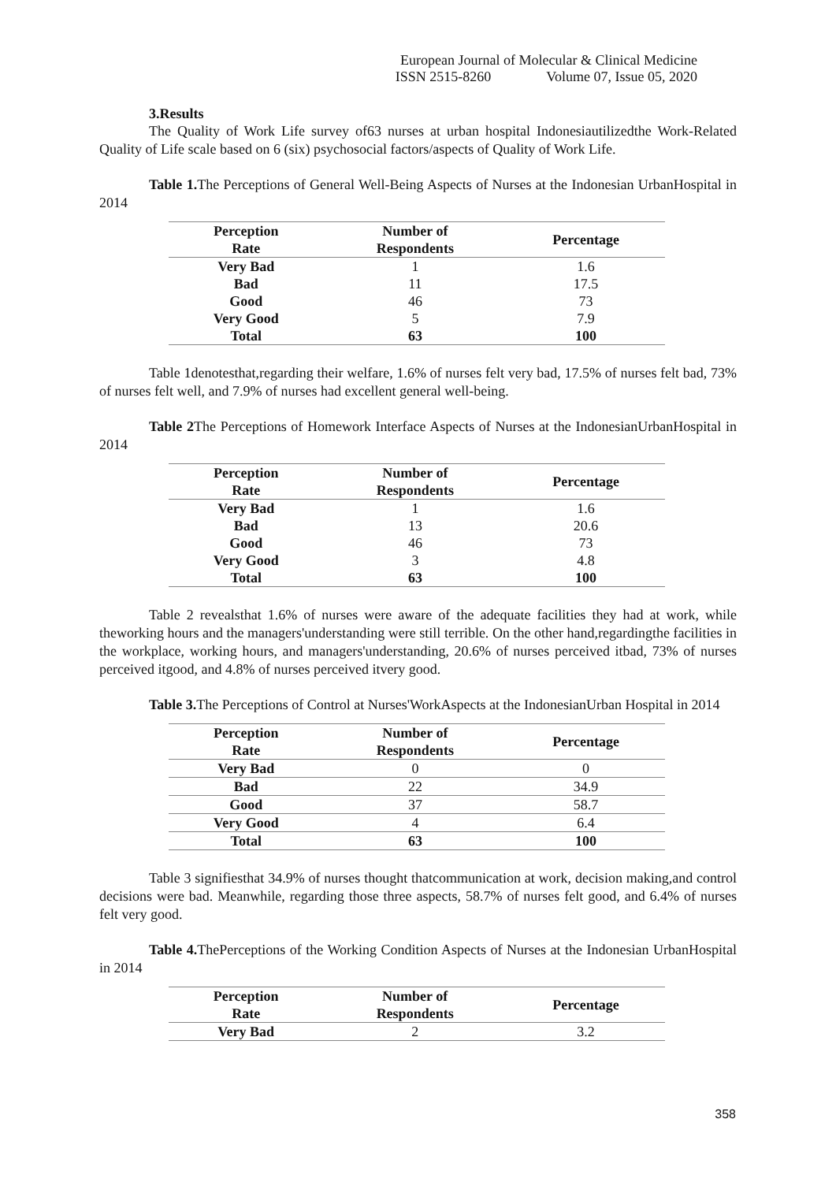European Journal of Molecular & Clinical Medicine
ISSN 2515-8260 Volume 07, Issue 05, 2020
3.Results
The Quality of Work Life survey of63 nurses at urban hospital Indonesiautilizedthe Work-Related Quality of Life scale based on 6 (six) psychosocial factors/aspects of Quality of Work Life.
Table 1. The Perceptions of General Well-Being Aspects of Nurses at the Indonesian UrbanHospital in 2014
| Perception Rate | Number of Respondents | Percentage |
| --- | --- | --- |
| Very Bad | 1 | 1.6 |
| Bad | 11 | 17.5 |
| Good | 46 | 73 |
| Very Good | 5 | 7.9 |
| Total | 63 | 100 |
Table 1denotesthat,regarding their welfare, 1.6% of nurses felt very bad, 17.5% of nurses felt bad, 73% of nurses felt well, and 7.9% of nurses had excellent general well-being.
Table 2 The Perceptions of Homework Interface Aspects of Nurses at the IndonesianUrbanHospital in 2014
| Perception Rate | Number of Respondents | Percentage |
| --- | --- | --- |
| Very Bad | 1 | 1.6 |
| Bad | 13 | 20.6 |
| Good | 46 | 73 |
| Very Good | 3 | 4.8 |
| Total | 63 | 100 |
Table 2 revealsthat 1.6% of nurses were aware of the adequate facilities they had at work, while theworking hours and the managers'understanding were still terrible. On the other hand,regardingthe facilities in the workplace, working hours, and managers'understanding, 20.6% of nurses perceived itbad, 73% of nurses perceived itgood, and 4.8% of nurses perceived itvery good.
Table 3. The Perceptions of Control at Nurses'WorkAspects at the IndonesianUrban Hospital in 2014
| Perception Rate | Number of Respondents | Percentage |
| --- | --- | --- |
| Very Bad | 0 | 0 |
| Bad | 22 | 34.9 |
| Good | 37 | 58.7 |
| Very Good | 4 | 6.4 |
| Total | 63 | 100 |
Table 3 signifiesthat 34.9% of nurses thought thatcommunication at work, decision making,and control decisions were bad. Meanwhile, regarding those three aspects, 58.7% of nurses felt good, and 6.4% of nurses felt very good.
Table 4. ThePerceptions of the Working Condition Aspects of Nurses at the Indonesian UrbanHospital in 2014
| Perception Rate | Number of Respondents | Percentage |
| --- | --- | --- |
| Very Bad | 2 | 3.2 |
358